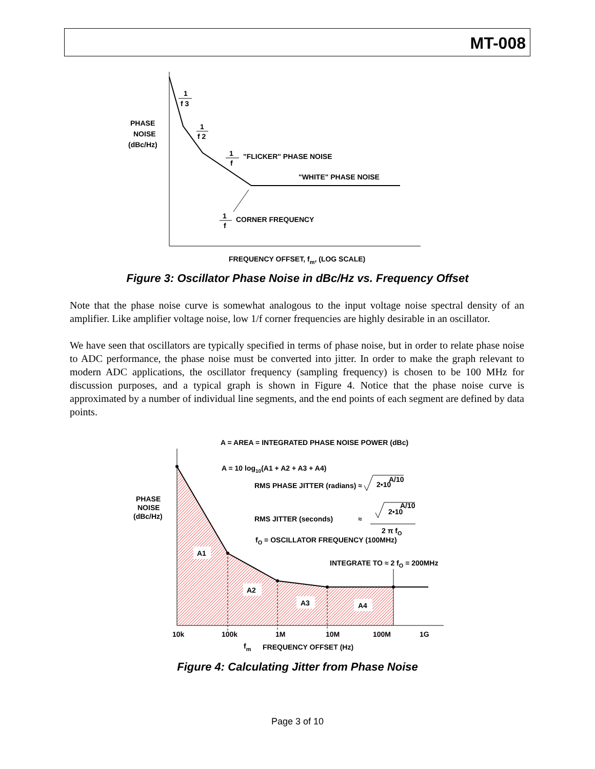MT-008
1
f 3
1
f 2
PHASE
NOISE
(dBc/Hz)
1
f
"FLICKER" PHASE NOISE
"WHITE" PHASE NOISE
1
f
CORNER FREQUENCY
FREQUENCY OFFSET, fm, (LOG SCALE)
Figure 3: Oscillator Phase Noise in dBc/Hz vs. Frequency Offset
Note that the phase noise curve is somewhat analogous to the input voltage noise spectral density of an amplifier. Like amplifier voltage noise, low 1/f corner frequencies are highly desirable in an oscillator.
We have seen that oscillators are typically specified in terms of phase noise, but in order to relate phase noise to ADC performance, the phase noise must be converted into jitter. In order to make the graph relevant to modern ADC applications, the oscillator frequency (sampling frequency) is chosen to be 100 MHz for discussion purposes, and a typical graph is shown in Figure 4. Notice that the phase noise curve is approximated by a number of individual line segments, and the end points of each segment are defined by data points.
A = AREA = INTEGRATED PHASE NOISE POWER (dBc)
A = 10 log10(A1 + A2 + A3 + A4)
RMS PHASE JITTER (radians) ≈
2•10
A/10
PHASE
NOISE
(dBc/Hz)
RMS JITTER (seconds)
≈
2•10
A/10
2 π fO
fO = OSCILLATOR FREQUENCY (100MHz)
INTEGRATE TO ≈ 2 fO = 200MHz
A1
A2
A3
A4
10k
100k
1M
10M
100M
1G
fm
FREQUENCY OFFSET (Hz)
Figure 4: Calculating Jitter from Phase Noise
Page 3 of 10